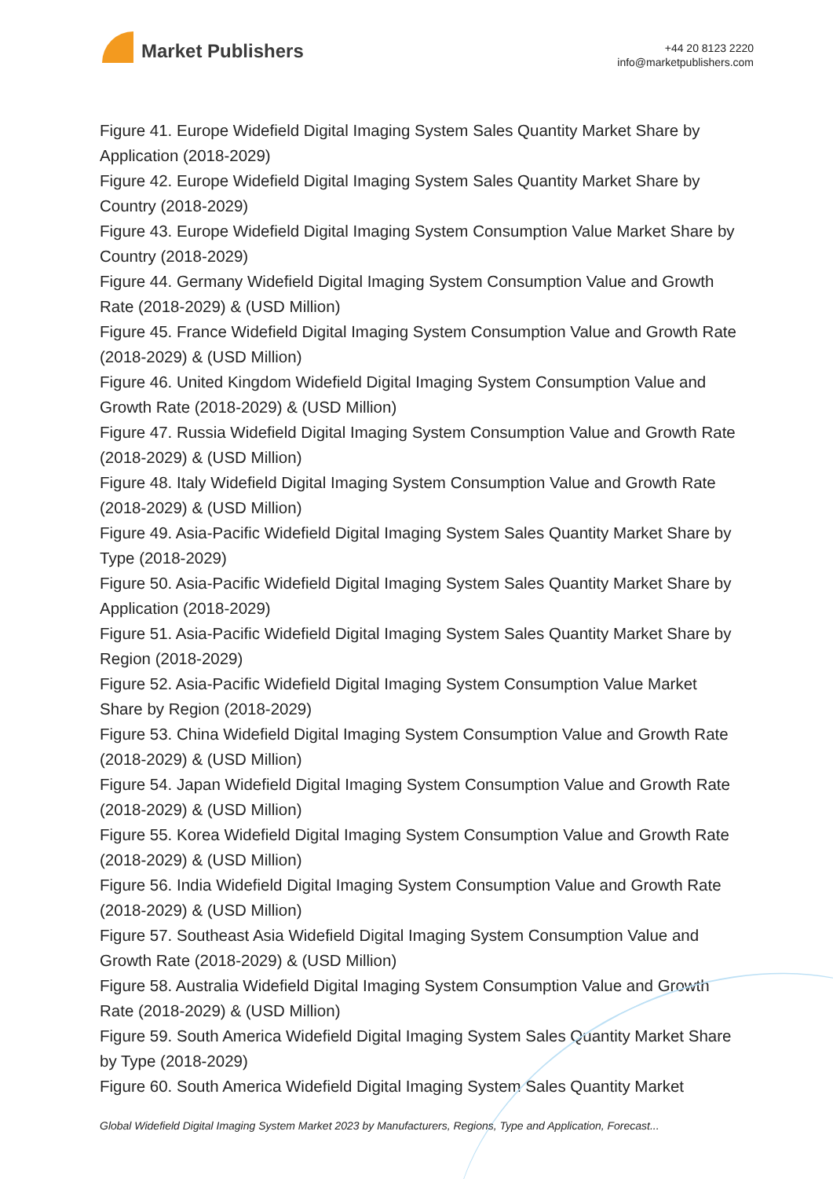Market Publishers
+44 20 8123 2220
info@marketpublishers.com
Figure 41. Europe Widefield Digital Imaging System Sales Quantity Market Share by Application (2018-2029)
Figure 42. Europe Widefield Digital Imaging System Sales Quantity Market Share by Country (2018-2029)
Figure 43. Europe Widefield Digital Imaging System Consumption Value Market Share by Country (2018-2029)
Figure 44. Germany Widefield Digital Imaging System Consumption Value and Growth Rate (2018-2029) & (USD Million)
Figure 45. France Widefield Digital Imaging System Consumption Value and Growth Rate (2018-2029) & (USD Million)
Figure 46. United Kingdom Widefield Digital Imaging System Consumption Value and Growth Rate (2018-2029) & (USD Million)
Figure 47. Russia Widefield Digital Imaging System Consumption Value and Growth Rate (2018-2029) & (USD Million)
Figure 48. Italy Widefield Digital Imaging System Consumption Value and Growth Rate (2018-2029) & (USD Million)
Figure 49. Asia-Pacific Widefield Digital Imaging System Sales Quantity Market Share by Type (2018-2029)
Figure 50. Asia-Pacific Widefield Digital Imaging System Sales Quantity Market Share by Application (2018-2029)
Figure 51. Asia-Pacific Widefield Digital Imaging System Sales Quantity Market Share by Region (2018-2029)
Figure 52. Asia-Pacific Widefield Digital Imaging System Consumption Value Market Share by Region (2018-2029)
Figure 53. China Widefield Digital Imaging System Consumption Value and Growth Rate (2018-2029) & (USD Million)
Figure 54. Japan Widefield Digital Imaging System Consumption Value and Growth Rate (2018-2029) & (USD Million)
Figure 55. Korea Widefield Digital Imaging System Consumption Value and Growth Rate (2018-2029) & (USD Million)
Figure 56. India Widefield Digital Imaging System Consumption Value and Growth Rate (2018-2029) & (USD Million)
Figure 57. Southeast Asia Widefield Digital Imaging System Consumption Value and Growth Rate (2018-2029) & (USD Million)
Figure 58. Australia Widefield Digital Imaging System Consumption Value and Growth Rate (2018-2029) & (USD Million)
Figure 59. South America Widefield Digital Imaging System Sales Quantity Market Share by Type (2018-2029)
Figure 60. South America Widefield Digital Imaging System Sales Quantity Market
Global Widefield Digital Imaging System Market 2023 by Manufacturers, Regions, Type and Application, Forecast...